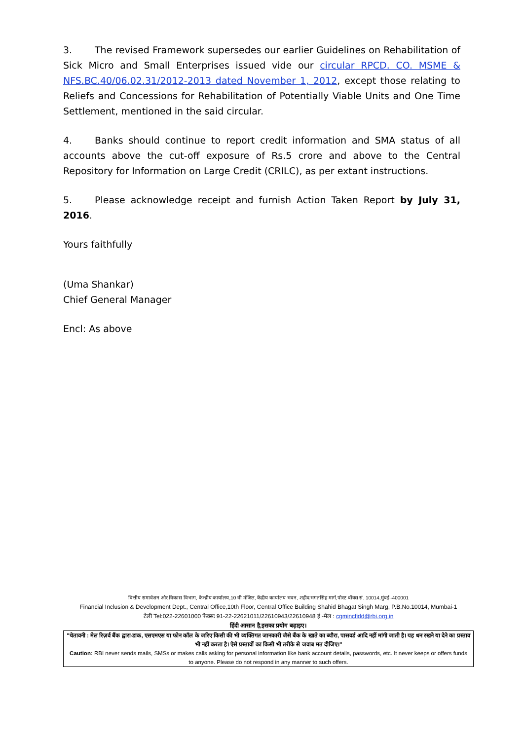3. The revised Framework supersedes our earlier Guidelines on Rehabilitation of Sick Micro and Small Enterprises issued vide our circular RPCD. CO. MSME & NFS.BC.40/06.02.31/2012-2013 dated November 1, 2012, except those relating to Reliefs and Concessions for Rehabilitation of Potentially Viable Units and One Time Settlement, mentioned in the said circular.
4. Banks should continue to report credit information and SMA status of all accounts above the cut-off exposure of Rs.5 crore and above to the Central Repository for Information on Large Credit (CRILC), as per extant instructions.
5. Please acknowledge receipt and furnish Action Taken Report by July 31, 2016.
Yours faithfully
(Uma Shankar)
Chief General Manager
Encl: As above
वित्तीय समावेशन और विकास विभाग, केन्द्रीय कार्यालय,10 वी मंजिल, केंद्रीय कार्यालय भवन, शहीद भगतसिंह मार्ग,पोस्ट बॉक्स सं. 10014,मुंबई -400001
Financial Inclusion & Development Dept., Central Office,10th Floor, Central Office Building Shahid Bhagat Singh Marg, P.B.No.10014, Mumbai-1
टेली Tel:022-22601000 फैक्सः 91-22-22621011/22610943/22610948 ई -मेल : cgmincfidd@rbi.org.in
हिंदी आसान है,इसका प्रयोग बढ़ाइए।
"चेतावनी : मेल रिज़र्व बैंक द्वारा-डाक, एसएमएस या फोन कॉल के जरिए किसी की भी व्यक्तिगत जानकारी जैसे बैंक के खाते का ब्यौरा, पासवर्ड आदि नहीं मांगी जाती है। यह धन रखने या देने का प्रस्ताव भी नहीं करता है। ऐसे प्रस्तावों का किसी भी तरीके से जवाब मत दीजिए।"
Caution: RBI never sends mails, SMSs or makes calls asking for personal information like bank account details, passwords, etc. It never keeps or offers funds to anyone. Please do not respond in any manner to such offers.